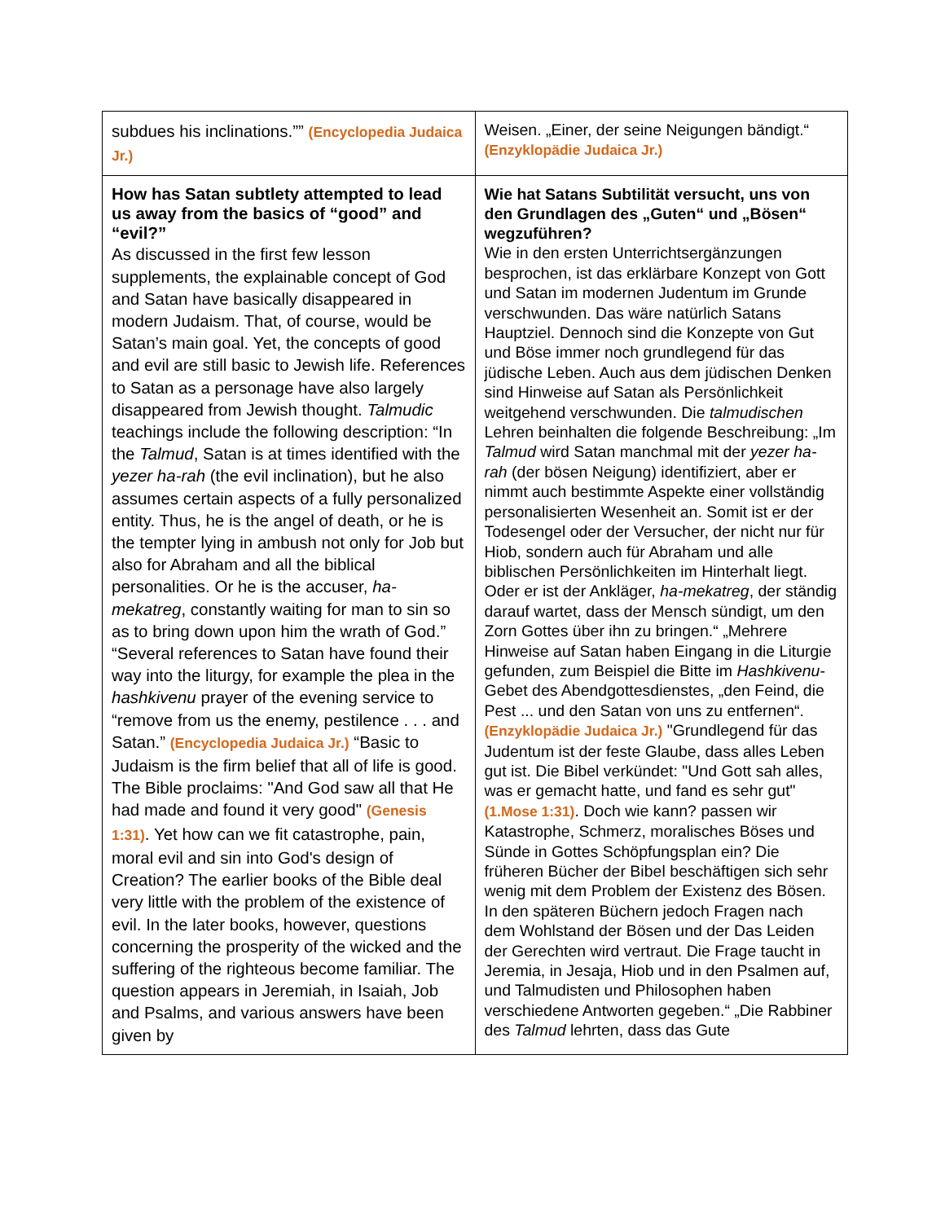| subdues his inclinations.”” (Encyclopedia Judaica Jr.) | Weisen. „Einer, der seine Neigungen bändigt.“ (Enzyklopädie Judaica Jr.) |
| How has Satan subtlety attempted to lead us away from the basics of “good” and “evil?” As discussed in the first few lesson supplements, the explainable concept of God and Satan have basically disappeared in modern Judaism. That, of course, would be Satan’s main goal. Yet, the concepts of good and evil are still basic to Jewish life. References to Satan as a personage have also largely disappeared from Jewish thought. Talmudic teachings include the following description: “In the Talmud , Satan is at times identified with the yezer ha-rah (the evil inclination), but he also assumes certain aspects of a fully personalized entity. Thus, he is the angel of death, or he is the tempter lying in ambush not only for Job but also for Abraham and all the biblical personalities. Or he is the accuser, ha-mekatreg , constantly waiting for man to sin so as to bring down upon him the wrath of God.” “Several references to Satan have found their way into the liturgy, for example the plea in the hashkivenu prayer of the evening service to “remove from us the enemy, pestilence . . . and Satan.” (Encyclopedia Judaica Jr.) “Basic to Judaism is the firm belief that all of life is good. The Bible proclaims: "And God saw all that He had made and found it very good" (Genesis 1:31) . Yet how can we fit catastrophe, pain, moral evil and sin into God's design of Creation? The earlier books of the Bible deal very little with the problem of the existence of evil. In the later books, however, questions concerning the prosperity of the wicked and the suffering of the righteous become familiar. The question appears in Jeremiah, in Isaiah, Job and Psalms, and various answers have been given by | Wie hat Satans Subtilität versucht, uns von den Grundlagen des „Guten“ und „Bösen“ wegzuführen? Wie in den ersten Unterrichtsergänzungen besprochen, ist das erklärbare Konzept von Gott und Satan im modernen Judentum im Grunde verschwunden. Das wäre natürlich Satans Hauptziel. Dennoch sind die Konzepte von Gut und Böse immer noch grundlegend für das jüdische Leben. Auch aus dem jüdischen Denken sind Hinweise auf Satan als Persönlichkeit weitgehend verschwunden. Die talmudischen Lehren beinhalten die folgende Beschreibung: „Im Talmud wird Satan manchmal mit der yezer ha-rah (der bösen Neigung) identifiziert, aber er nimmt auch bestimmte Aspekte einer vollständig personalisierten Wesenheit an. Somit ist er der Todesengel oder der Versucher, der nicht nur für Hiob, sondern auch für Abraham und alle biblischen Persönlichkeiten im Hinterhalt liegt. Oder er ist der Ankläger, ha-mekatreg , der ständig darauf wartet, dass der Mensch sündigt, um den Zorn Gottes über ihn zu bringen.“ „Mehrere Hinweise auf Satan haben Eingang in die Liturgie gefunden, zum Beispiel die Bitte im Hashkivenu -Gebet des Abendgottesdienstes, „den Feind, die Pest ... und den Satan von uns zu entfernen“. (Enzyklopädie Judaica Jr.) "Grundlegend für das Judentum ist der feste Glaube, dass alles Leben gut ist. Die Bibel verkündet: "Und Gott sah alles, was er gemacht hatte, und fand es sehr gut" (1.Mose 1:31) . Doch wie kann? passen wir Katastrophe, Schmerz, moralisches Böses und Sünde in Gottes Schöpfungsplan ein? Die früheren Bücher der Bibel beschäftigen sich sehr wenig mit dem Problem der Existenz des Bösen. In den späteren Büchern jedoch Fragen nach dem Wohlstand der Bösen und der Das Leiden der Gerechten wird vertraut. Die Frage taucht in Jeremia, in Jesaja, Hiob und in den Psalmen auf, und Talmudisten und Philosophen haben verschiedene Antworten gegeben.“ „Die Rabbiner des Talmud lehrten, dass das Gute |